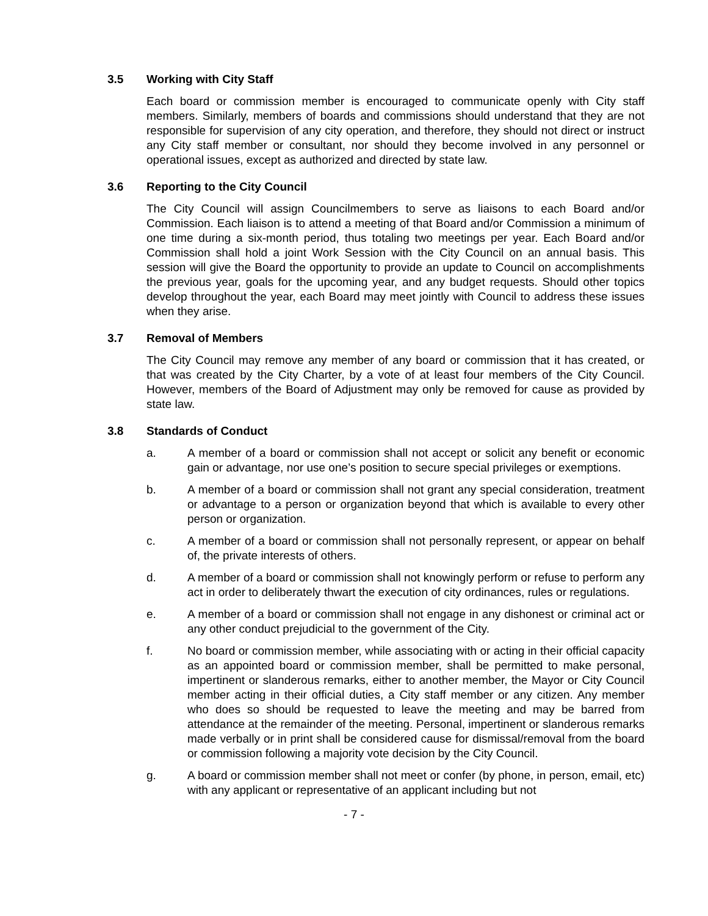3.5 Working with City Staff
Each board or commission member is encouraged to communicate openly with City staff members. Similarly, members of boards and commissions should understand that they are not responsible for supervision of any city operation, and therefore, they should not direct or instruct any City staff member or consultant, nor should they become involved in any personnel or operational issues, except as authorized and directed by state law.
3.6 Reporting to the City Council
The City Council will assign Councilmembers to serve as liaisons to each Board and/or Commission. Each liaison is to attend a meeting of that Board and/or Commission a minimum of one time during a six-month period, thus totaling two meetings per year. Each Board and/or Commission shall hold a joint Work Session with the City Council on an annual basis. This session will give the Board the opportunity to provide an update to Council on accomplishments the previous year, goals for the upcoming year, and any budget requests. Should other topics develop throughout the year, each Board may meet jointly with Council to address these issues when they arise.
3.7 Removal of Members
The City Council may remove any member of any board or commission that it has created, or that was created by the City Charter, by a vote of at least four members of the City Council. However, members of the Board of Adjustment may only be removed for cause as provided by state law.
3.8 Standards of Conduct
a. A member of a board or commission shall not accept or solicit any benefit or economic gain or advantage, nor use one’s position to secure special privileges or exemptions.
b. A member of a board or commission shall not grant any special consideration, treatment or advantage to a person or organization beyond that which is available to every other person or organization.
c. A member of a board or commission shall not personally represent, or appear on behalf of, the private interests of others.
d. A member of a board or commission shall not knowingly perform or refuse to perform any act in order to deliberately thwart the execution of city ordinances, rules or regulations.
e. A member of a board or commission shall not engage in any dishonest or criminal act or any other conduct prejudicial to the government of the City.
f. No board or commission member, while associating with or acting in their official capacity as an appointed board or commission member, shall be permitted to make personal, impertinent or slanderous remarks, either to another member, the Mayor or City Council member acting in their official duties, a City staff member or any citizen. Any member who does so should be requested to leave the meeting and may be barred from attendance at the remainder of the meeting. Personal, impertinent or slanderous remarks made verbally or in print shall be considered cause for dismissal/removal from the board or commission following a majority vote decision by the City Council.
g. A board or commission member shall not meet or confer (by phone, in person, email, etc) with any applicant or representative of an applicant including but not
- 7 -